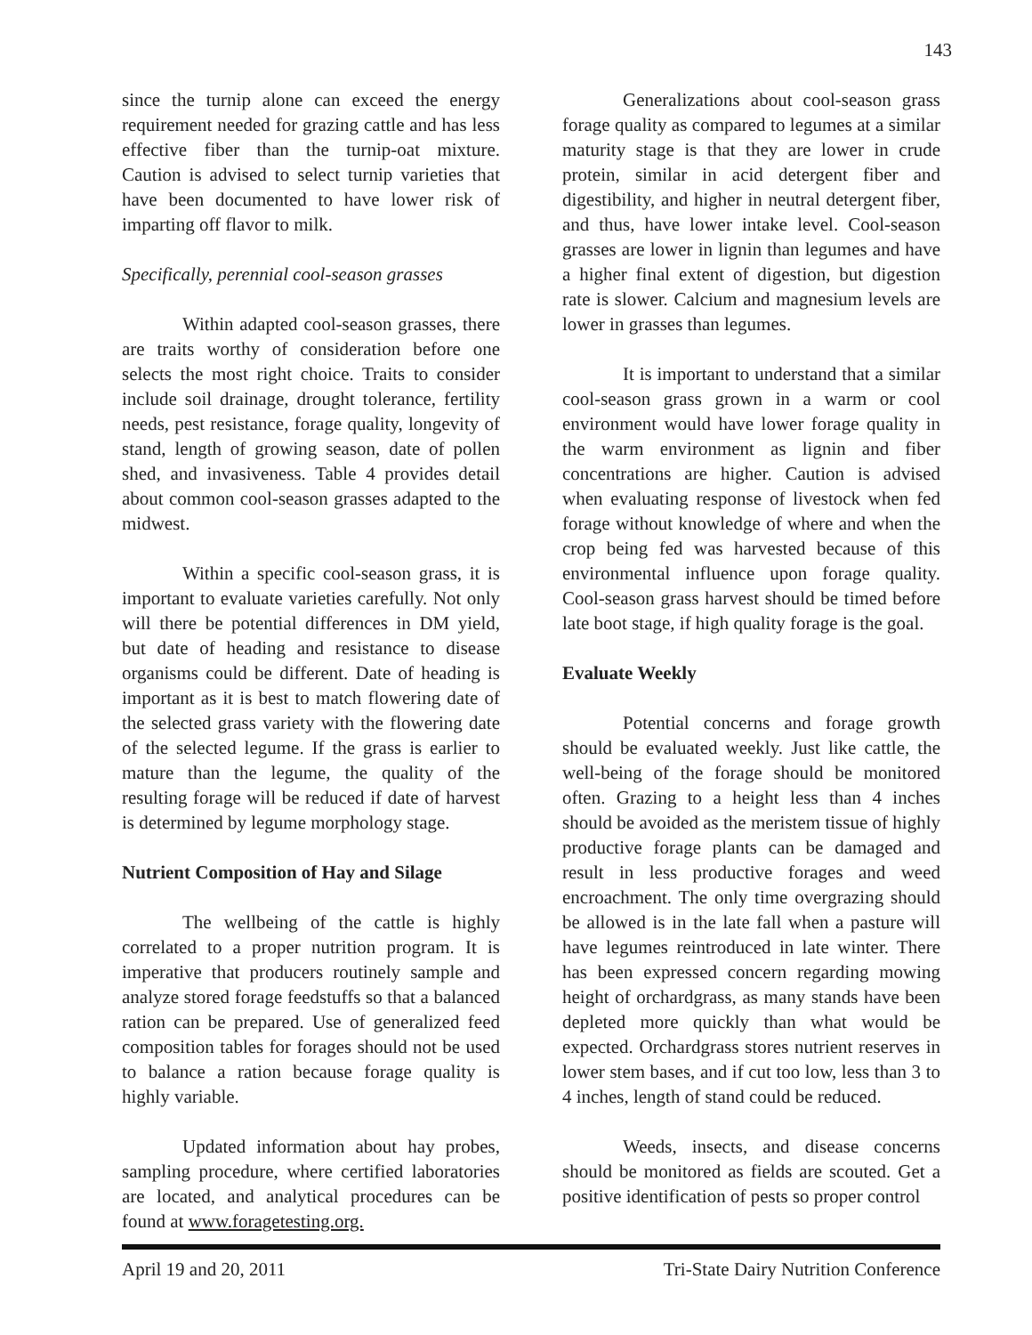143
since the turnip alone can exceed the energy requirement needed for grazing cattle and has less effective fiber than the turnip-oat mixture. Caution is advised to select turnip varieties that have been documented to have lower risk of imparting off flavor to milk.
Specifically, perennial cool-season grasses
Within adapted cool-season grasses, there are traits worthy of consideration before one selects the most right choice. Traits to consider include soil drainage, drought tolerance, fertility needs, pest resistance, forage quality, longevity of stand, length of growing season, date of pollen shed, and invasiveness. Table 4 provides detail about common cool-season grasses adapted to the midwest.
Within a specific cool-season grass, it is important to evaluate varieties carefully. Not only will there be potential differences in DM yield, but date of heading and resistance to disease organisms could be different. Date of heading is important as it is best to match flowering date of the selected grass variety with the flowering date of the selected legume. If the grass is earlier to mature than the legume, the quality of the resulting forage will be reduced if date of harvest is determined by legume morphology stage.
Nutrient Composition of Hay and Silage
The wellbeing of the cattle is highly correlated to a proper nutrition program. It is imperative that producers routinely sample and analyze stored forage feedstuffs so that a balanced ration can be prepared. Use of generalized feed composition tables for forages should not be used to balance a ration because forage quality is highly variable.
Updated information about hay probes, sampling procedure, where certified laboratories are located, and analytical procedures can be found at www.foragetesting.org.
Generalizations about cool-season grass forage quality as compared to legumes at a similar maturity stage is that they are lower in crude protein, similar in acid detergent fiber and digestibility, and higher in neutral detergent fiber, and thus, have lower intake level. Cool-season grasses are lower in lignin than legumes and have a higher final extent of digestion, but digestion rate is slower. Calcium and magnesium levels are lower in grasses than legumes.
It is important to understand that a similar cool-season grass grown in a warm or cool environment would have lower forage quality in the warm environment as lignin and fiber concentrations are higher. Caution is advised when evaluating response of livestock when fed forage without knowledge of where and when the crop being fed was harvested because of this environmental influence upon forage quality. Cool-season grass harvest should be timed before late boot stage, if high quality forage is the goal.
Evaluate Weekly
Potential concerns and forage growth should be evaluated weekly. Just like cattle, the well-being of the forage should be monitored often. Grazing to a height less than 4 inches should be avoided as the meristem tissue of highly productive forage plants can be damaged and result in less productive forages and weed encroachment. The only time overgrazing should be allowed is in the late fall when a pasture will have legumes reintroduced in late winter. There has been expressed concern regarding mowing height of orchardgrass, as many stands have been depleted more quickly than what would be expected. Orchardgrass stores nutrient reserves in lower stem bases, and if cut too low, less than 3 to 4 inches, length of stand could be reduced.
Weeds, insects, and disease concerns should be monitored as fields are scouted. Get a positive identification of pests so proper control
April 19 and 20, 2011 Tri-State Dairy Nutrition Conference